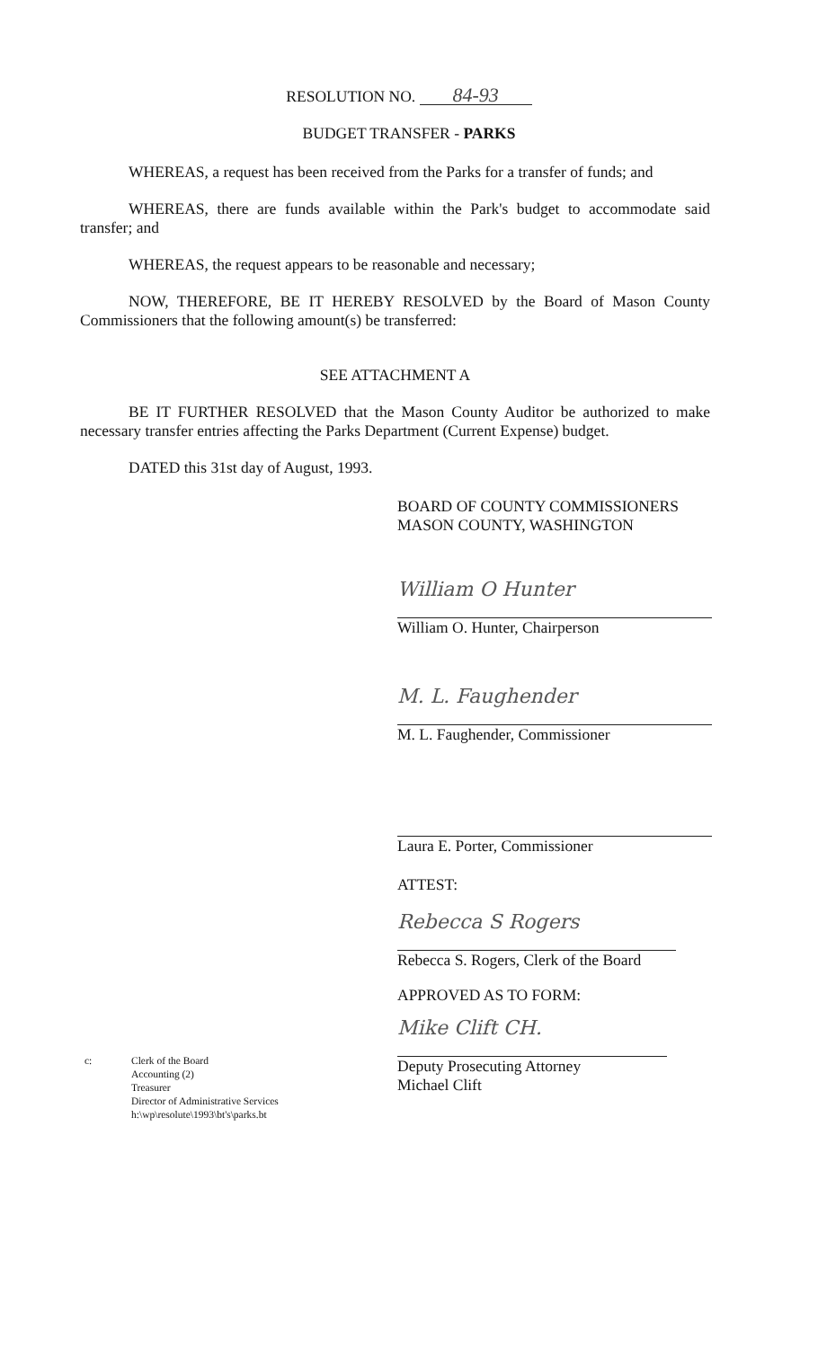RESOLUTION NO. 84-93
BUDGET TRANSFER - PARKS
WHEREAS, a request has been received from the Parks for a transfer of funds; and
WHEREAS, there are funds available within the Park's budget to accommodate said transfer; and
WHEREAS, the request appears to be reasonable and necessary;
NOW, THEREFORE, BE IT HEREBY RESOLVED by the Board of Mason County Commissioners that the following amount(s) be transferred:
SEE ATTACHMENT A
BE IT FURTHER RESOLVED that the Mason County Auditor be authorized to make necessary transfer entries affecting the Parks Department (Current Expense) budget.
DATED this 31st day of August, 1993.
BOARD OF COUNTY COMMISSIONERS
MASON COUNTY, WASHINGTON
William O Hunter
William O. Hunter, Chairperson
M. L. Faughender
M. L. Faughender, Commissioner
Laura E. Porter, Commissioner
ATTEST:
Rebecca S Rogers
Rebecca S. Rogers, Clerk of the Board
APPROVED AS TO FORM:
Mike Clift CH.
Deputy Prosecuting Attorney
Michael Clift
c: Clerk of the Board
Accounting (2)
Treasurer
Director of Administrative Services
h:\wp\resolute\1993\bt's\parks.bt